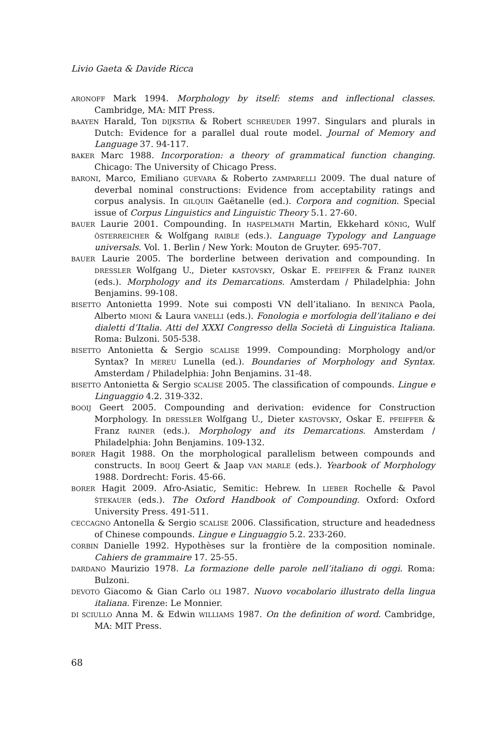Livio Gaeta & Davide Ricca
ARONOFF Mark 1994. Morphology by itself: stems and inflectional classes. Cambridge, MA: MIT Press.
BAAYEN Harald, Ton DIJKSTRA & Robert SCHREUDER 1997. Singulars and plurals in Dutch: Evidence for a parallel dual route model. Journal of Memory and Language 37. 94-117.
BAKER Marc 1988. Incorporation: a theory of grammatical function changing. Chicago: The University of Chicago Press.
BARONI, Marco, Emiliano GUEVARA & Roberto ZAMPARELLI 2009. The dual nature of deverbal nominal constructions: Evidence from acceptability ratings and corpus analysis. In GILQUIN Gaëtanelle (ed.). Corpora and cognition. Special issue of Corpus Linguistics and Linguistic Theory 5.1. 27-60.
BAUER Laurie 2001. Compounding. In HASPELMATH Martin, Ekkehard KÖNIG, Wulf ÖSTERREICHER & Wolfgang RAIBLE (eds.). Language Typology and Language universals. Vol. 1. Berlin / New York: Mouton de Gruyter. 695-707.
BAUER Laurie 2005. The borderline between derivation and compounding. In DRESSLER Wolfgang U., Dieter KASTOVSKY, Oskar E. PFEIFFER & Franz RAINER (eds.). Morphology and its Demarcations. Amsterdam / Philadelphia: John Benjamins. 99-108.
BISETTO Antonietta 1999. Note sui composti VN dell’italiano. In BENINCÀ Paola, Alberto MIONI & Laura VANELLI (eds.). Fonologia e morfologia dell’italiano e dei dialetti d’Italia. Atti del XXXI Congresso della Società di Linguistica Italiana. Roma: Bulzoni. 505-538.
BISETTO Antonietta & Sergio SCALISE 1999. Compounding: Morphology and/or Syntax? In MEREU Lunella (ed.). Boundaries of Morphology and Syntax. Amsterdam / Philadelphia: John Benjamins. 31-48.
BISETTO Antonietta & Sergio SCALISE 2005. The classification of compounds. Lingue e Linguaggio 4.2. 319-332.
BOOIJ Geert 2005. Compounding and derivation: evidence for Construction Morphology. In DRESSLER Wolfgang U., Dieter KASTOVSKY, Oskar E. PFEIFFER & Franz RAINER (eds.). Morphology and its Demarcations. Amsterdam / Philadelphia: John Benjamins. 109-132.
BORER Hagit 1988. On the morphological parallelism between compounds and constructs. In BOOIJ Geert & Jaap VAN MARLE (eds.). Yearbook of Morphology 1988. Dordrecht: Foris. 45-66.
BORER Hagit 2009. Afro-Asiatic, Semitic: Hebrew. In LIEBER Rochelle & Pavol ŠTEKAUER (eds.). The Oxford Handbook of Compounding. Oxford: Oxford University Press. 491-511.
CECCAGNO Antonella & Sergio SCALISE 2006. Classification, structure and headedness of Chinese compounds. Lingue e Linguaggio 5.2. 233-260.
CORBIN Danielle 1992. Hypothèses sur la frontière de la composition nominale. Cahiers de grammaire 17. 25-55.
DARDANO Maurizio 1978. La formazione delle parole nell’italiano di oggi. Roma: Bulzoni.
DEVOTO Giacomo & Gian Carlo OLI 1987. Nuovo vocabolario illustrato della lingua italiana. Firenze: Le Monnier.
DI SCIULLO Anna M. & Edwin WILLIAMS 1987. On the definition of word. Cambridge, MA: MIT Press.
68